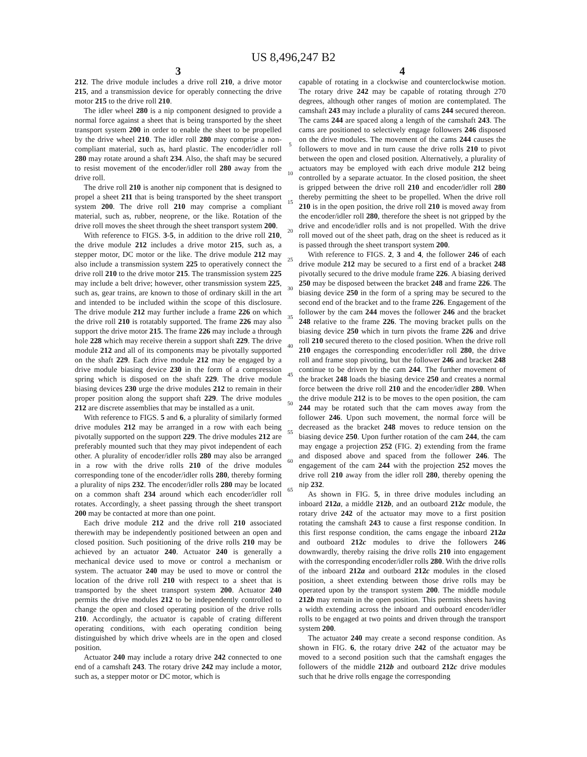US 8,496,247 B2
3
212. The drive module includes a drive roll 210, a drive motor 215, and a transmission device for operably connecting the drive motor 215 to the drive roll 210.
The idler wheel 280 is a nip component designed to provide a normal force against a sheet that is being transported by the sheet transport system 200 in order to enable the sheet to be propelled by the drive wheel 210. The idler roll 280 may comprise a non-compliant material, such as, hard plastic. The encoder/idler roll 280 may rotate around a shaft 234. Also, the shaft may be secured to resist movement of the encoder/idler roll 280 away from the drive roll.
The drive roll 210 is another nip component that is designed to propel a sheet 211 that is being transported by the sheet transport system 200. The drive roll 210 may comprise a compliant material, such as, rubber, neoprene, or the like. Rotation of the drive roll moves the sheet through the sheet transport system 200.
With reference to FIGS. 3-5, in addition to the drive roll 210, the drive module 212 includes a drive motor 215, such as, a stepper motor, DC motor or the like. The drive module 212 may also include a transmission system 225 to operatively connect the drive roll 210 to the drive motor 215. The transmission system 225 may include a belt drive; however, other transmission system 225, such as, gear trains, are known to those of ordinary skill in the art and intended to be included within the scope of this disclosure. The drive module 212 may further include a frame 226 on which the drive roll 210 is rotatably supported. The frame 226 may also support the drive motor 215. The frame 226 may include a through hole 228 which may receive therein a support shaft 229. The drive module 212 and all of its components may be pivotally supported on the shaft 229. Each drive module 212 may be engaged by a drive module biasing device 230 in the form of a compression spring which is disposed on the shaft 229. The drive module biasing devices 230 urge the drive modules 212 to remain in their proper position along the support shaft 229. The drive modules 212 are discrete assemblies that may be installed as a unit.
With reference to FIGS. 5 and 6, a plurality of similarly formed drive modules 212 may be arranged in a row with each being pivotally supported on the support 229. The drive modules 212 are preferably mounted such that they may pivot independent of each other. A plurality of encoder/idler rolls 280 may also be arranged in a row with the drive rolls 210 of the drive modules corresponding tone of the encoder/idler rolls 280, thereby forming a plurality of nips 232. The encoder/idler rolls 280 may be located on a common shaft 234 around which each encoder/idler roll rotates. Accordingly, a sheet passing through the sheet transport 200 may be contacted at more than one point.
Each drive module 212 and the drive roll 210 associated therewith may be independently positioned between an open and closed position. Such positioning of the drive rolls 210 may be achieved by an actuator 240. Actuator 240 is generally a mechanical device used to move or control a mechanism or system. The actuator 240 may be used to move or control the location of the drive roll 210 with respect to a sheet that is transported by the sheet transport system 200. Actuator 240 permits the drive modules 212 to be independently controlled to change the open and closed operating position of the drive rolls 210. Accordingly, the actuator is capable of crating different operating conditions, with each operating condition being distinguished by which drive wheels are in the open and closed position.
Actuator 240 may include a rotary drive 242 connected to one end of a camshaft 243. The rotary drive 242 may include a motor, such as, a stepper motor or DC motor, which is
5
10
15
20
25
30
35
40
45
50
55
60
65
4
capable of rotating in a clockwise and counterclockwise motion. The rotary drive 242 may be capable of rotating through 270 degrees, although other ranges of motion are contemplated. The camshaft 243 may include a plurality of cams 244 secured thereon. The cams 244 are spaced along a length of the camshaft 243. The cams are positioned to selectively engage followers 246 disposed on the drive modules. The movement of the cams 244 causes the followers to move and in turn cause the drive rolls 210 to pivot between the open and closed position. Alternatively, a plurality of actuators may be employed with each drive module 212 being controlled by a separate actuator. In the closed position, the sheet is gripped between the drive roll 210 and encoder/idler roll 280 thereby permitting the sheet to be propelled. When the drive roll 210 is in the open position, the drive roll 210 is moved away from the encoder/idler roll 280, therefore the sheet is not gripped by the drive and encode/idler rolls and is not propelled. With the drive roll moved out of the sheet path, drag on the sheet is reduced as it is passed through the sheet transport system 200.
With reference to FIGS. 2, 3 and 4, the follower 246 of each drive module 212 may be secured to a first end of a bracket 248 pivotally secured to the drive module frame 226. A biasing derived 250 may be disposed between the bracket 248 and frame 226. The biasing device 250 in the form of a spring may be secured to the second end of the bracket and to the frame 226. Engagement of the follower by the cam 244 moves the follower 246 and the bracket 248 relative to the frame 226. The moving bracket pulls on the biasing device 250 which in turn pivots the frame 226 and drive roll 210 secured thereto to the closed position. When the drive roll 210 engages the corresponding encoder/idler roll 280, the drive roll and frame stop pivoting, but the follower 246 and bracket 248 continue to be driven by the cam 244. The further movement of the bracket 248 loads the biasing device 250 and creates a normal force between the drive roll 210 and the encoder/idler 280. When the drive module 212 is to be moves to the open position, the cam 244 may be rotated such that the cam moves away from the follower 246. Upon such movement, the normal force will be decreased as the bracket 248 moves to reduce tension on the biasing device 250. Upon further rotation of the cam 244, the cam may engage a projection 252 (FIG. 2) extending from the frame and disposed above and spaced from the follower 246. The engagement of the cam 244 with the projection 252 moves the drive roll 210 away from the idler roll 280, thereby opening the nip 232.
As shown in FIG. 5, in three drive modules including an inboard 212a, a middle 212b, and an outboard 212c module, the rotary drive 242 of the actuator may move to a first position rotating the camshaft 243 to cause a first response condition. In this first response condition, the cams engage the inboard 212a and outboard 212c modules to drive the followers 246 downwardly, thereby raising the drive rolls 210 into engagement with the corresponding encoder/idler rolls 280. With the drive rolls of the inboard 212a and outboard 212c modules in the closed position, a sheet extending between those drive rolls may be operated upon by the transport system 200. The middle module 212b may remain in the open position. This permits sheets having a width extending across the inboard and outboard encoder/idler rolls to be engaged at two points and driven through the transport system 200.
The actuator 240 may create a second response condition. As shown in FIG. 6, the rotary drive 242 of the actuator may be moved to a second position such that the camshaft engages the followers of the middle 212b and outboard 212c drive modules such that he drive rolls engage the corresponding